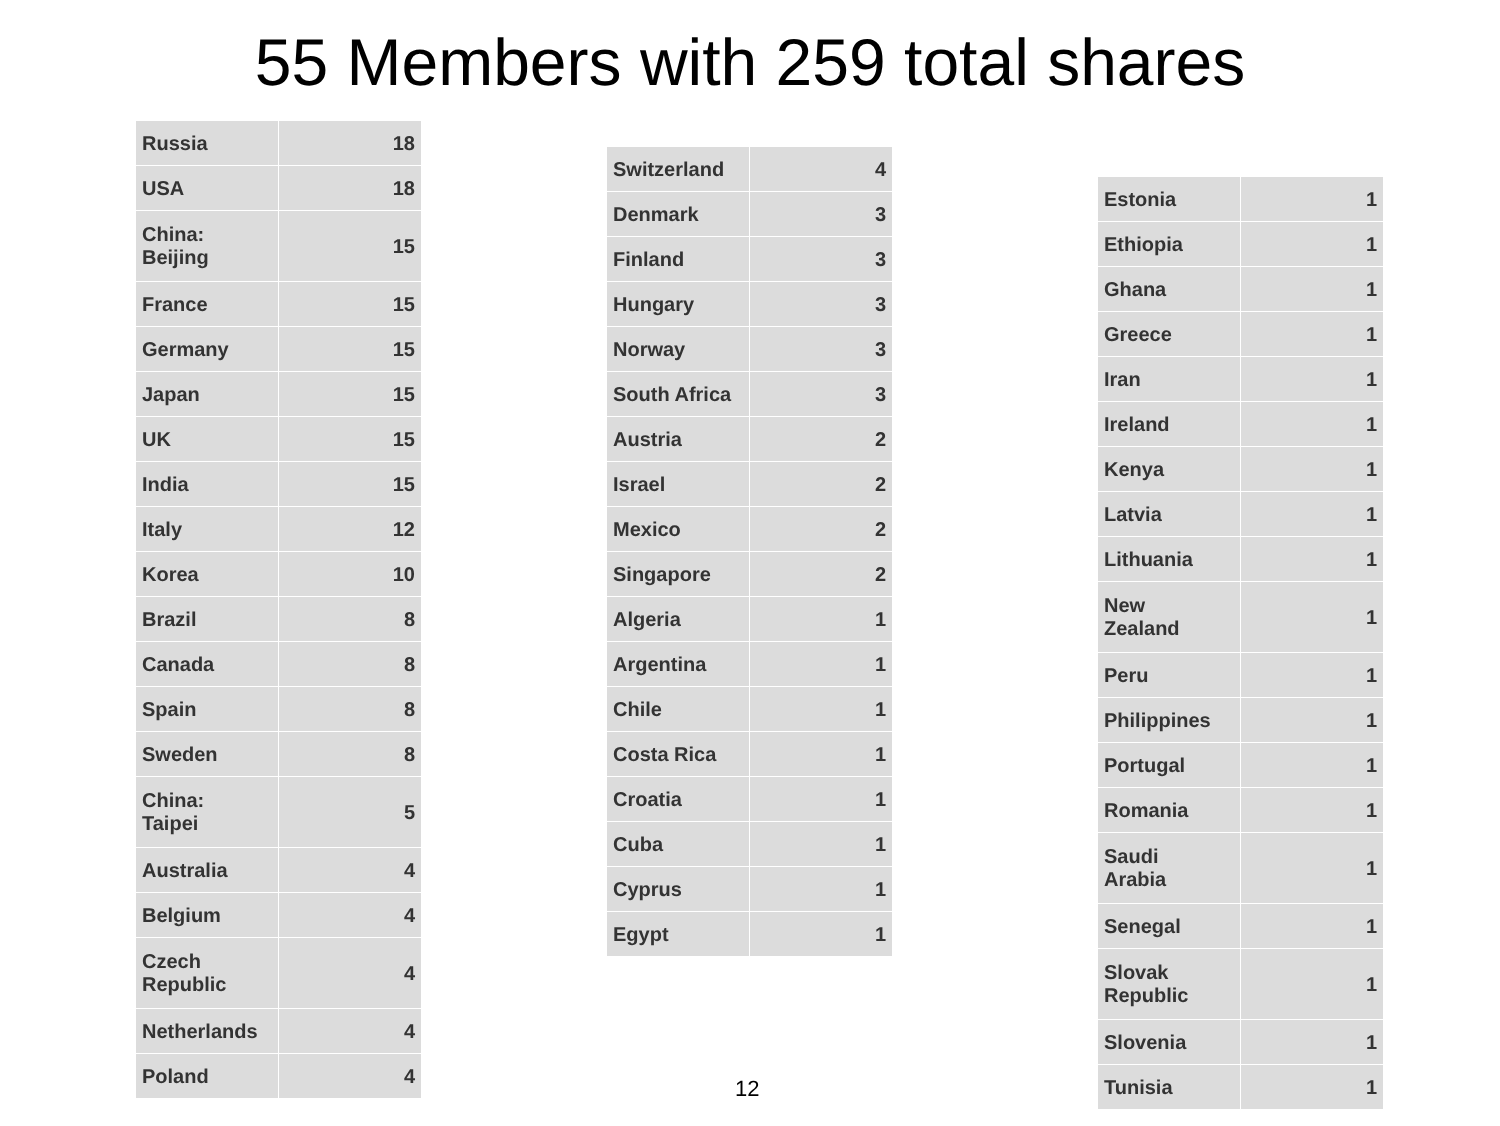55 Members with 259 total shares
| Russia | 18 |
| USA | 18 |
| China: Beijing | 15 |
| France | 15 |
| Germany | 15 |
| Japan | 15 |
| UK | 15 |
| India | 15 |
| Italy | 12 |
| Korea | 10 |
| Brazil | 8 |
| Canada | 8 |
| Spain | 8 |
| Sweden | 8 |
| China: Taipei | 5 |
| Australia | 4 |
| Belgium | 4 |
| Czech Republic | 4 |
| Netherlands | 4 |
| Poland | 4 |
| Switzerland | 4 |
| Denmark | 3 |
| Finland | 3 |
| Hungary | 3 |
| Norway | 3 |
| South Africa | 3 |
| Austria | 2 |
| Israel | 2 |
| Mexico | 2 |
| Singapore | 2 |
| Algeria | 1 |
| Argentina | 1 |
| Chile | 1 |
| Costa Rica | 1 |
| Croatia | 1 |
| Cuba | 1 |
| Cyprus | 1 |
| Egypt | 1 |
| Estonia | 1 |
| Ethiopia | 1 |
| Ghana | 1 |
| Greece | 1 |
| Iran | 1 |
| Ireland | 1 |
| Kenya | 1 |
| Latvia | 1 |
| Lithuania | 1 |
| New Zealand | 1 |
| Peru | 1 |
| Philippines | 1 |
| Portugal | 1 |
| Romania | 1 |
| Saudi Arabia | 1 |
| Senegal | 1 |
| Slovak Republic | 1 |
| Slovenia | 1 |
| Tunisia | 1 |
12